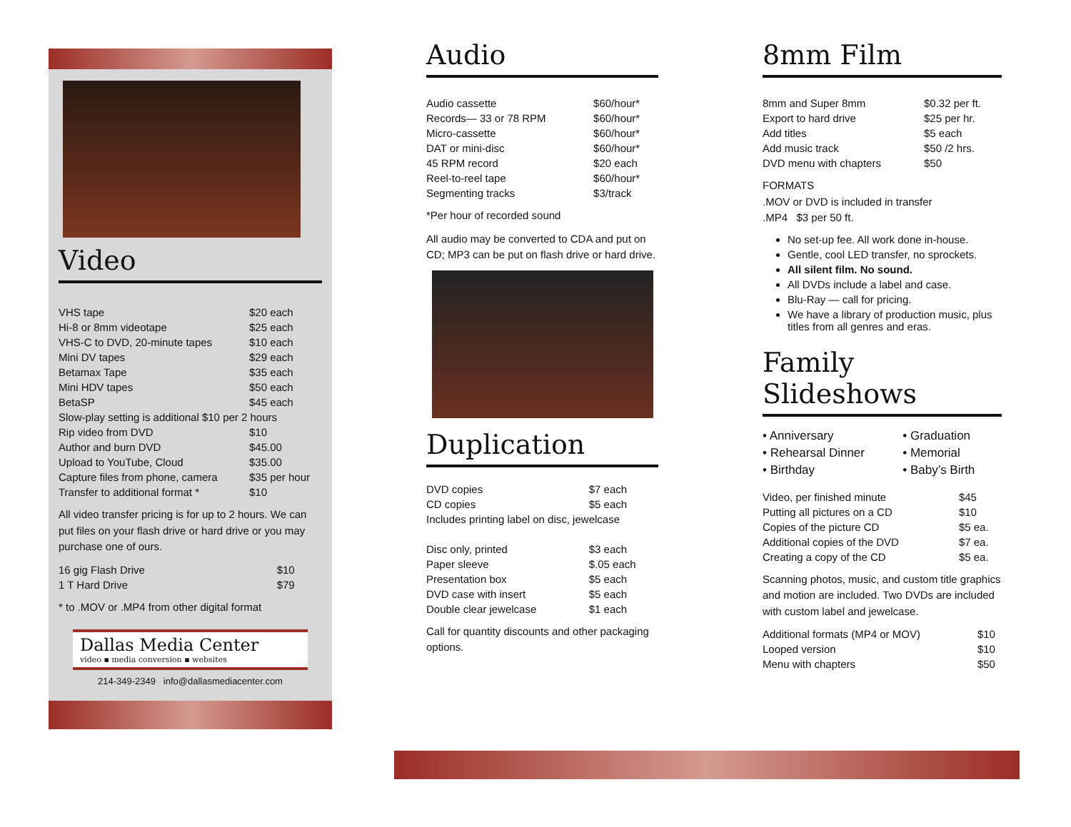Video
| VHS tape | $20 each |
| Hi-8 or 8mm videotape | $25 each |
| VHS-C to DVD, 20-minute tapes | $10 each |
| Mini DV tapes | $29 each |
| Betamax Tape | $35 each |
| Mini HDV tapes | $50 each |
| BetaSP | $45 each |
| Slow-play setting is additional $10 per 2 hours | |
| Rip video from DVD | $10 |
| Author and burn DVD | $45.00 |
| Upload to YouTube, Cloud | $35.00 |
| Capture files from phone, camera | $35 per hour |
| Transfer to additional format * | $10 |
All video transfer pricing is for up to 2 hours. We can put files on your flash drive or hard drive or you may purchase one of ours.
| 16 gig Flash Drive | $10 |
| 1 T Hard Drive | $79 |
* to .MOV or .MP4 from other digital format
Dallas Media Center
video ▪ media conversion ▪ websites
214-349-2349 info@dallasmediacenter.com
Audio
| Audio cassette | $60/hour* |
| Records— 33 or 78 RPM | $60/hour* |
| Micro-cassette | $60/hour* |
| DAT or mini-disc | $60/hour* |
| 45 RPM record | $20 each |
| Reel-to-reel tape | $60/hour* |
| Segmenting tracks | $3/track |
*Per hour of recorded sound
All audio may be converted to CDA and put on CD; MP3 can be put on flash drive or hard drive.
Duplication
| DVD copies | $7 each |
| CD copies | $5 each |
| Includes printing label on disc, jewelcase | |
| Disc only, printed | $3 each |
| Paper sleeve | $.05 each |
| Presentation box | $5 each |
| DVD case with insert | $5 each |
| Double clear jewelcase | $1 each |
Call for quantity discounts and other packaging options.
8mm Film
| 8mm and Super 8mm | $0.32 per ft. |
| Export to hard drive | $25 per hr. |
| Add titles | $5 each |
| Add music track | $50 /2 hrs. |
| DVD menu with chapters | $50 |
FORMATS
.MOV or DVD is included in transfer
.MP4 $3 per 50 ft.
No set-up fee. All work done in-house.
Gentle, cool LED transfer, no sprockets.
All silent film. No sound.
All DVDs include a label and case.
Blu-Ray — call for pricing.
We have a library of production music, plus titles from all genres and eras.
Family Slideshows
| • Anniversary | • Graduation |
| • Rehearsal Dinner | • Memorial |
| • Birthday | • Baby’s Birth |
| Video, per finished minute | $45 |
| Putting all pictures on a CD | $10 |
| Copies of the picture CD | $5 ea. |
| Additional copies of the DVD | $7 ea. |
| Creating a copy of the CD | $5 ea. |
Scanning photos, music, and custom title graphics and motion are included. Two DVDs are included with custom label and jewelcase.
| Additional formats (MP4 or MOV) | $10 |
| Looped version | $10 |
| Menu with chapters | $50 |